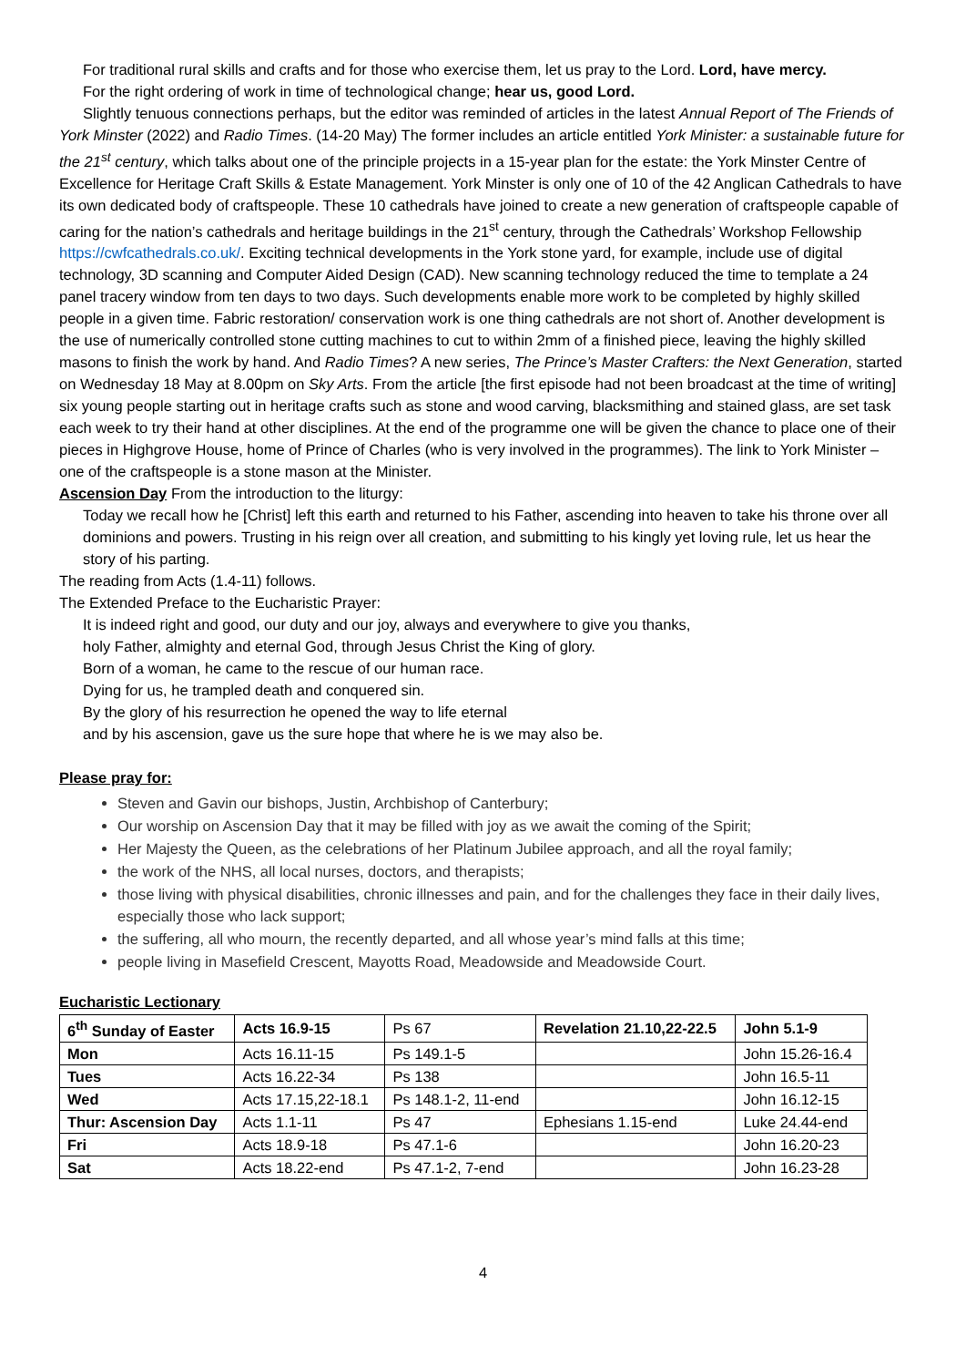For traditional rural skills and crafts and for those who exercise them, let us pray to the Lord. Lord, have mercy.
For the right ordering of work in time of technological change; hear us, good Lord.
Slightly tenuous connections perhaps, but the editor was reminded of articles in the latest Annual Report of The Friends of York Minster (2022) and Radio Times. (14-20 May) The former includes an article entitled York Minister: a sustainable future for the 21<sup>st</sup> century, which talks about one of the principle projects in a 15-year plan for the estate: the York Minster Centre of Excellence for Heritage Craft Skills & Estate Management. York Minster is only one of 10 of the 42 Anglican Cathedrals to have its own dedicated body of craftspeople. These 10 cathedrals have joined to create a new generation of craftspeople capable of caring for the nation’s cathedrals and heritage buildings in the 21<sup>st</sup> century, through the Cathedrals’ Workshop Fellowship https://cwfcathedrals.co.uk/. Exciting technical developments in the York stone yard, for example, include use of digital technology, 3D scanning and Computer Aided Design (CAD). New scanning technology reduced the time to template a 24 panel tracery window from ten days to two days. Such developments enable more work to be completed by highly skilled people in a given time. Fabric restoration/ conservation work is one thing cathedrals are not short of. Another development is the use of numerically controlled stone cutting machines to cut to within 2mm of a finished piece, leaving the highly skilled masons to finish the work by hand. And Radio Times? A new series, The Prince’s Master Crafters: the Next Generation, started on Wednesday 18 May at 8.00pm on Sky Arts. From the article [the first episode had not been broadcast at the time of writing] six young people starting out in heritage crafts such as stone and wood carving, blacksmithing and stained glass, are set task each week to try their hand at other disciplines. At the end of the programme one will be given the chance to place one of their pieces in Highgrove House, home of Prince of Charles (who is very involved in the programmes). The link to York Minister – one of the craftspeople is a stone mason at the Minister.
Ascension Day From the introduction to the liturgy:
Today we recall how he [Christ] left this earth and returned to his Father, ascending into heaven to take his throne over all dominions and powers. Trusting in his reign over all creation, and submitting to his kingly yet loving rule, let us hear the story of his parting.
The reading from Acts (1.4-11) follows.
The Extended Preface to the Eucharistic Prayer:
It is indeed right and good, our duty and our joy, always and everywhere to give you thanks,
holy Father, almighty and eternal God, through Jesus Christ the King of glory.
Born of a woman, he came to the rescue of our human race.
Dying for us, he trampled death and conquered sin.
By the glory of his resurrection he opened the way to life eternal
and by his ascension, gave us the sure hope that where he is we may also be.
Please pray for:
Steven and Gavin our bishops, Justin, Archbishop of Canterbury;
Our worship on Ascension Day that it may be filled with joy as we await the coming of the Spirit;
Her Majesty the Queen, as the celebrations of her Platinum Jubilee approach, and all the royal family;
the work of the NHS, all local nurses, doctors, and therapists;
those living with physical disabilities, chronic illnesses and pain, and for the challenges they face in their daily lives, especially those who lack support;
the suffering, all who mourn, the recently departed, and all whose year’s mind falls at this time;
people living in Masefield Crescent, Mayotts Road, Meadowside and Meadowside Court.
Eucharistic Lectionary
| 6<sup>th</sup> Sunday of Easter | Acts 16.9-15 | Ps 67 | Revelation 21.10,22-22.5 | John 5.1-9 |
| Mon | Acts 16.11-15 | Ps 149.1-5 | | John 15.26-16.4 |
| Tues | Acts 16.22-34 | Ps 138 | | John 16.5-11 |
| Wed | Acts 17.15,22-18.1 | Ps 148.1-2, 11-end | | John 16.12-15 |
| Thur: Ascension Day | Acts 1.1-11 | Ps 47 | Ephesians 1.15-end | Luke 24.44-end |
| Fri | Acts 18.9-18 | Ps 47.1-6 | | John 16.20-23 |
| Sat | Acts 18.22-end | Ps 47.1-2, 7-end | | John 16.23-28 |
4